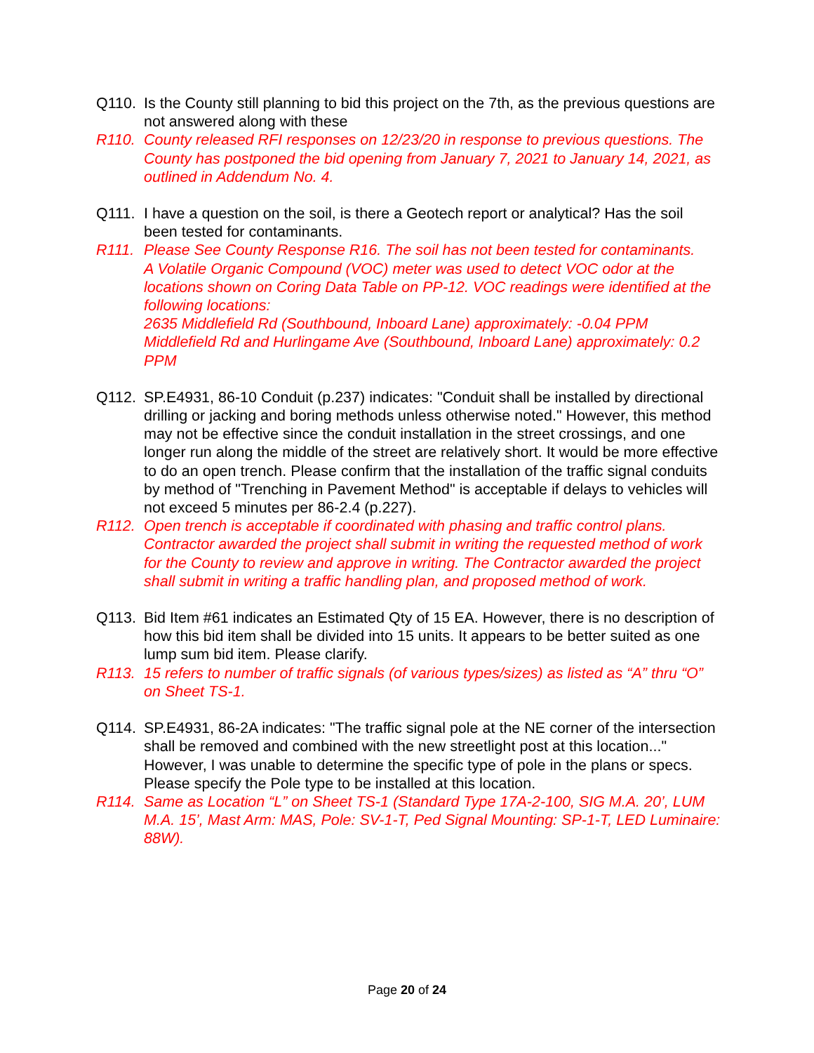Q110. Is the County still planning to bid this project on the 7th, as the previous questions are not answered along with these
R110. County released RFI responses on 12/23/20 in response to previous questions. The County has postponed the bid opening from January 7, 2021 to January 14, 2021, as outlined in Addendum No. 4.
Q111. I have a question on the soil, is there a Geotech report or analytical? Has the soil been tested for contaminants.
R111. Please See County Response R16. The soil has not been tested for contaminants.
A Volatile Organic Compound (VOC) meter was used to detect VOC odor at the locations shown on Coring Data Table on PP-12. VOC readings were identified at the following locations:
2635 Middlefield Rd (Southbound, Inboard Lane) approximately: -0.04 PPM
Middlefield Rd and Hurlingame Ave (Southbound, Inboard Lane) approximately: 0.2 PPM
Q112. SP.E4931, 86-10 Conduit (p.237) indicates: "Conduit shall be installed by directional drilling or jacking and boring methods unless otherwise noted." However, this method may not be effective since the conduit installation in the street crossings, and one longer run along the middle of the street are relatively short. It would be more effective to do an open trench. Please confirm that the installation of the traffic signal conduits by method of "Trenching in Pavement Method" is acceptable if delays to vehicles will not exceed 5 minutes per 86-2.4 (p.227).
R112. Open trench is acceptable if coordinated with phasing and traffic control plans. Contractor awarded the project shall submit in writing the requested method of work for the County to review and approve in writing. The Contractor awarded the project shall submit in writing a traffic handling plan, and proposed method of work.
Q113. Bid Item #61 indicates an Estimated Qty of 15 EA. However, there is no description of how this bid item shall be divided into 15 units. It appears to be better suited as one lump sum bid item. Please clarify.
R113. 15 refers to number of traffic signals (of various types/sizes) as listed as “A” thru “O” on Sheet TS-1.
Q114. SP.E4931, 86-2A indicates: "The traffic signal pole at the NE corner of the intersection shall be removed and combined with the new streetlight post at this location..." However, I was unable to determine the specific type of pole in the plans or specs. Please specify the Pole type to be installed at this location.
R114. Same as Location “L” on Sheet TS-1 (Standard Type 17A-2-100, SIG M.A. 20’, LUM M.A. 15’, Mast Arm: MAS, Pole: SV-1-T, Ped Signal Mounting: SP-1-T, LED Luminaire: 88W).
Page 20 of 24